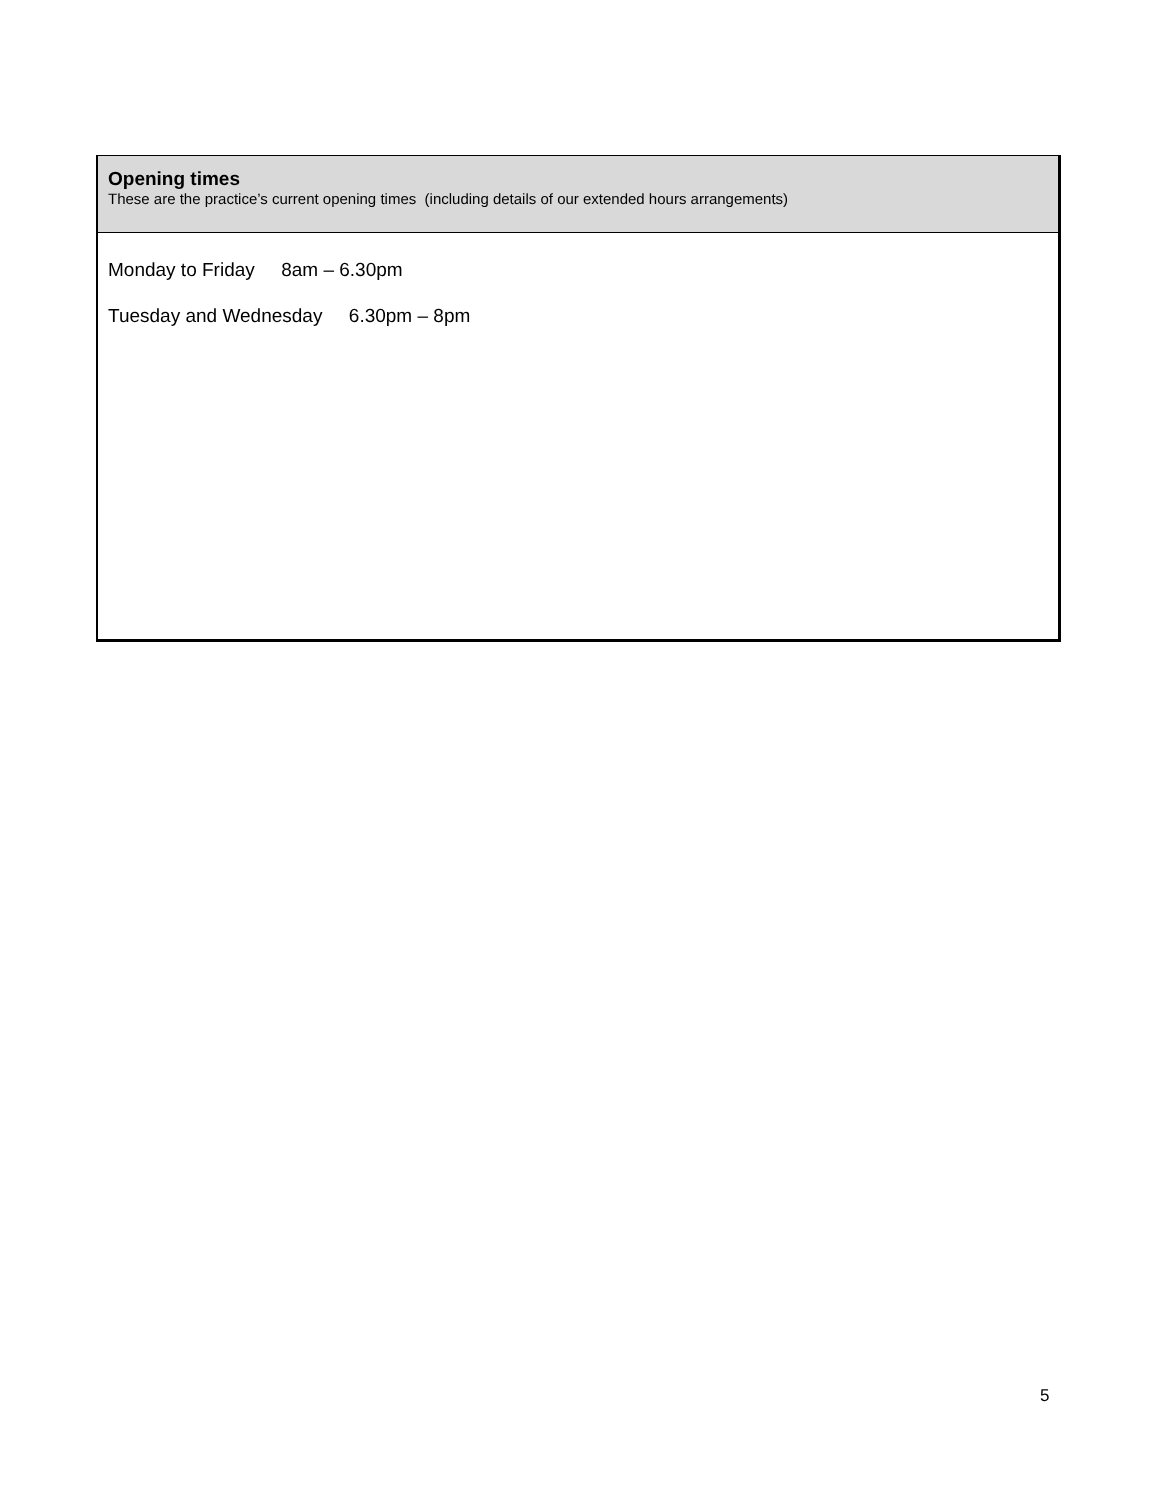| Opening times These are the practice’s current opening times (including details of our extended hours arrangements) |
| Monday to Friday 8am – 6.30pm Tuesday and Wednesday 6.30pm – 8pm |
5